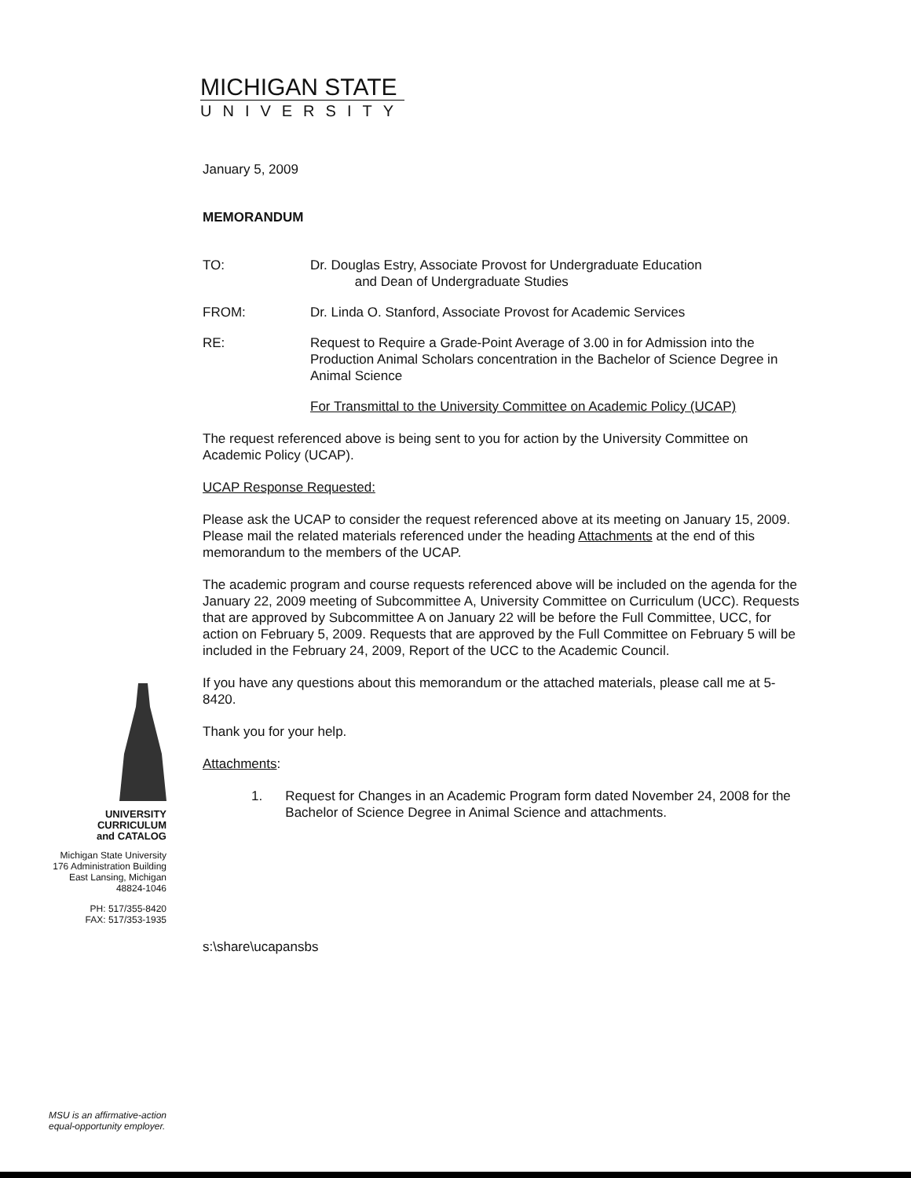MICHIGAN STATE
UNIVERSITY
January 5, 2009
MEMORANDUM
TO: Dr. Douglas Estry, Associate Provost for Undergraduate Education
and Dean of Undergraduate Studies
FROM: Dr. Linda O. Stanford, Associate Provost for Academic Services
RE: Request to Require a Grade-Point Average of 3.00 in for Admission into the Production Animal Scholars concentration in the Bachelor of Science Degree in Animal Science
For Transmittal to the University Committee on Academic Policy (UCAP)
The request referenced above is being sent to you for action by the University Committee on Academic Policy (UCAP).
UCAP Response Requested:
Please ask the UCAP to consider the request referenced above at its meeting on January 15, 2009. Please mail the related materials referenced under the heading Attachments at the end of this memorandum to the members of the UCAP.
The academic program and course requests referenced above will be included on the agenda for the January 22, 2009 meeting of Subcommittee A, University Committee on Curriculum (UCC). Requests that are approved by Subcommittee A on January 22 will be before the Full Committee, UCC, for action on February 5, 2009. Requests that are approved by the Full Committee on February 5 will be included in the February 24, 2009, Report of the UCC to the Academic Council.
If you have any questions about this memorandum or the attached materials, please call me at 5-8420.
Thank you for your help.
Attachments:
1. Request for Changes in an Academic Program form dated November 24, 2008 for the Bachelor of Science Degree in Animal Science and attachments.
s:\share\ucapansbs
UNIVERSITY
CURRICULUM
and CATALOG
Michigan State University
176 Administration Building
East Lansing, Michigan
48824-1046
PH: 517/355-8420
FAX: 517/353-1935
MSU is an affirmative-action
equal-opportunity employer.